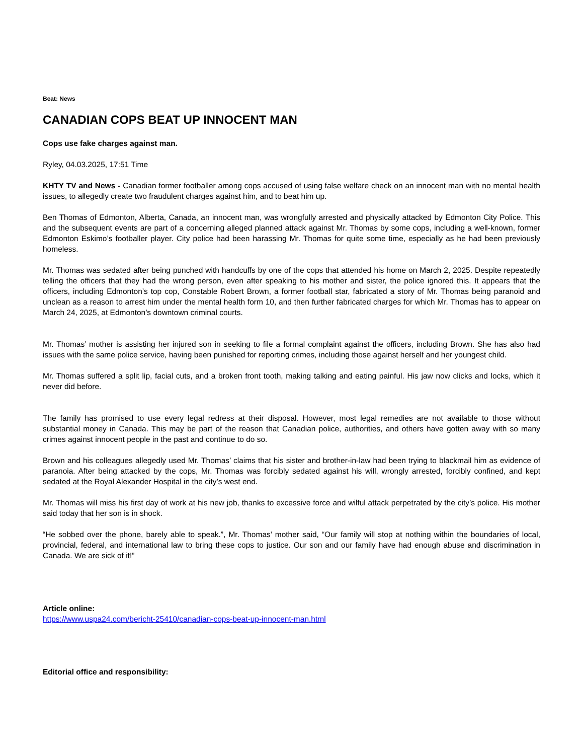Beat: News
CANADIAN COPS BEAT UP INNOCENT MAN
Cops use fake charges against man.
Ryley, 04.03.2025, 17:51 Time
KHTY TV and News - Canadian former footballer among cops accused of using false welfare check on an innocent man with no mental health issues, to allegedly create two fraudulent charges against him, and to beat him up.
Ben Thomas of Edmonton, Alberta, Canada, an innocent man, was wrongfully arrested and physically attacked by Edmonton City Police. This and the subsequent events are part of a concerning alleged planned attack against Mr. Thomas by some cops, including a well-known, former Edmonton Eskimo’s footballer player. City police had been harassing Mr. Thomas for quite some time, especially as he had been previously homeless.
Mr. Thomas was sedated after being punched with handcuffs by one of the cops that attended his home on March 2, 2025. Despite repeatedly telling the officers that they had the wrong person, even after speaking to his mother and sister, the police ignored this. It appears that the officers, including Edmonton’s top cop, Constable Robert Brown, a former football star, fabricated a story of Mr. Thomas being paranoid and unclean as a reason to arrest him under the mental health form 10, and then further fabricated charges for which Mr. Thomas has to appear on March 24, 2025, at Edmonton’s downtown criminal courts.
Mr. Thomas’ mother is assisting her injured son in seeking to file a formal complaint against the officers, including Brown. She has also had issues with the same police service, having been punished for reporting crimes, including those against herself and her youngest child.
Mr. Thomas suffered a split lip, facial cuts, and a broken front tooth, making talking and eating painful. His jaw now clicks and locks, which it never did before.
The family has promised to use every legal redress at their disposal. However, most legal remedies are not available to those without substantial money in Canada. This may be part of the reason that Canadian police, authorities, and others have gotten away with so many crimes against innocent people in the past and continue to do so.
Brown and his colleagues allegedly used Mr. Thomas’ claims that his sister and brother-in-law had been trying to blackmail him as evidence of paranoia. After being attacked by the cops, Mr. Thomas was forcibly sedated against his will, wrongly arrested, forcibly confined, and kept sedated at the Royal Alexander Hospital in the city’s west end.
Mr. Thomas will miss his first day of work at his new job, thanks to excessive force and wilful attack perpetrated by the city’s police. His mother said today that her son is in shock.
“He sobbed over the phone, barely able to speak.”, Mr. Thomas’ mother said, “Our family will stop at nothing within the boundaries of local, provincial, federal, and international law to bring these cops to justice. Our son and our family have had enough abuse and discrimination in Canada. We are sick of it!”
Article online:
https://www.uspa24.com/bericht-25410/canadian-cops-beat-up-innocent-man.html
Editorial office and responsibility: